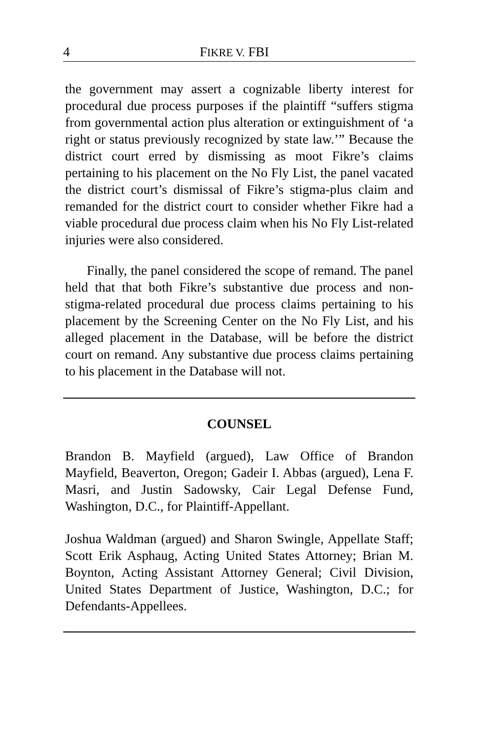4 FIKRE V. FBI
the government may assert a cognizable liberty interest for procedural due process purposes if the plaintiff “suffers stigma from governmental action plus alteration or extinguishment of ‘a right or status previously recognized by state law.’” Because the district court erred by dismissing as moot Fikre’s claims pertaining to his placement on the No Fly List, the panel vacated the district court’s dismissal of Fikre’s stigma-plus claim and remanded for the district court to consider whether Fikre had a viable procedural due process claim when his No Fly List-related injuries were also considered.
Finally, the panel considered the scope of remand. The panel held that that both Fikre’s substantive due process and non-stigma-related procedural due process claims pertaining to his placement by the Screening Center on the No Fly List, and his alleged placement in the Database, will be before the district court on remand. Any substantive due process claims pertaining to his placement in the Database will not.
COUNSEL
Brandon B. Mayfield (argued), Law Office of Brandon Mayfield, Beaverton, Oregon; Gadeir I. Abbas (argued), Lena F. Masri, and Justin Sadowsky, Cair Legal Defense Fund, Washington, D.C., for Plaintiff-Appellant.
Joshua Waldman (argued) and Sharon Swingle, Appellate Staff; Scott Erik Asphaug, Acting United States Attorney; Brian M. Boynton, Acting Assistant Attorney General; Civil Division, United States Department of Justice, Washington, D.C.; for Defendants-Appellees.